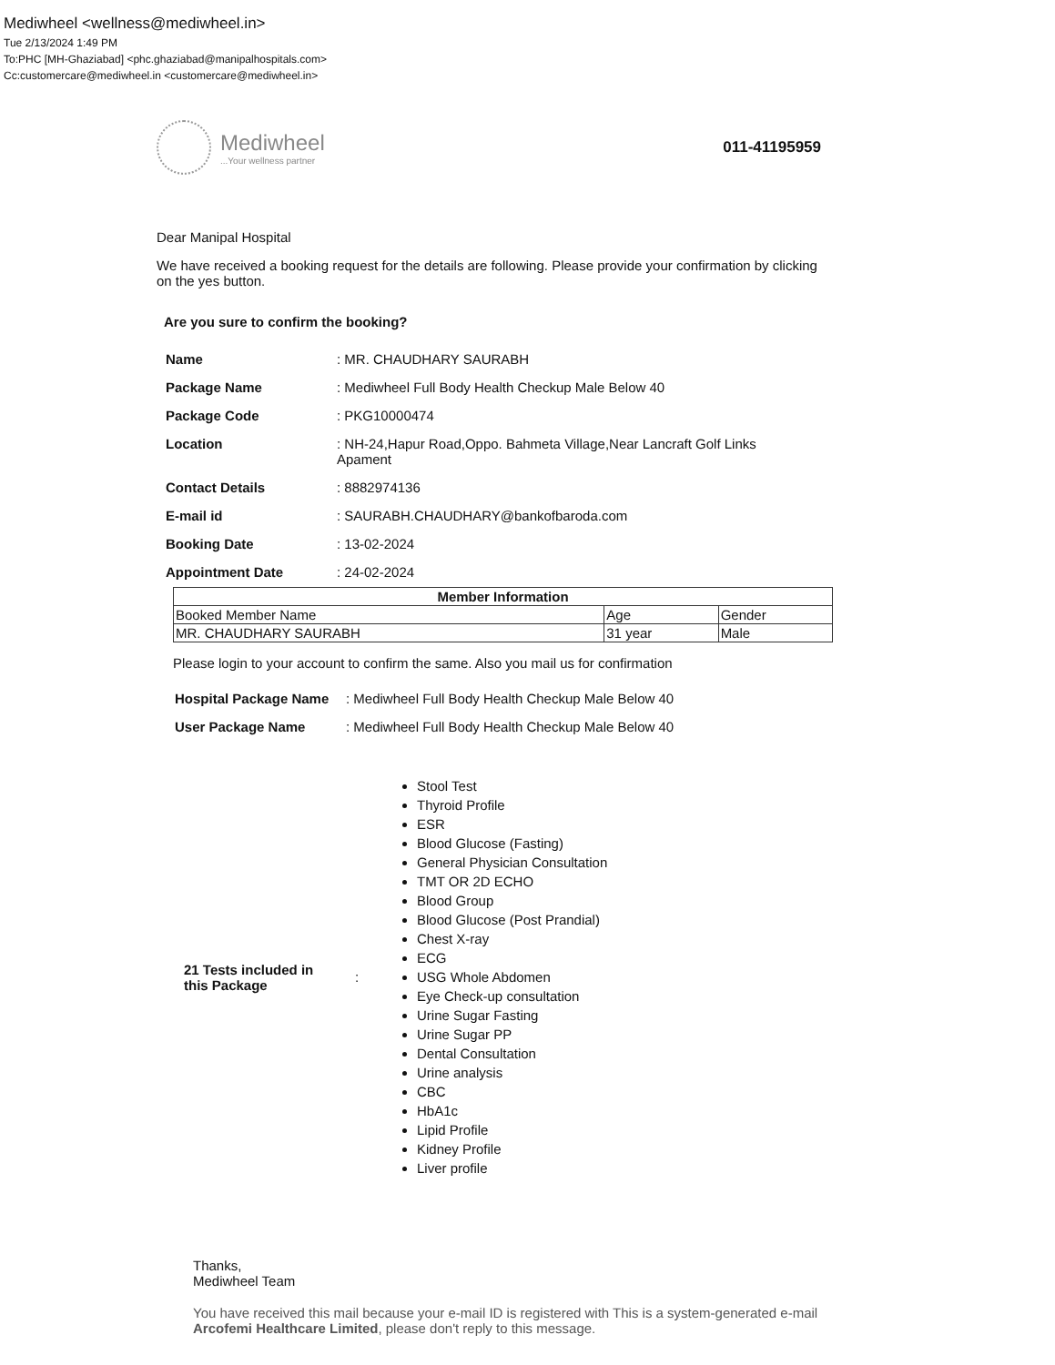Mediwheel <wellness@mediwheel.in>
Tue 2/13/2024 1:49 PM
To:PHC [MH-Ghaziabad] <phc.ghaziabad@manipalhospitals.com>
Cc:customercare@mediwheel.in <customercare@mediwheel.in>
Mediwheel
...Your wellness partner
011-41195959
Dear Manipal Hospital
We have received a booking request for the details are following. Please provide your confirmation by clicking on the yes button.
Are you sure to confirm the booking?
| Name | : MR. CHAUDHARY SAURABH |
| Package Name | : Mediwheel Full Body Health Checkup Male Below 40 |
| Package Code | : PKG10000474 |
| Location | : NH-24,Hapur Road,Oppo. Bahmeta Village,Near Lancraft Golf Links Apament |
| Contact Details | : 8882974136 |
| E-mail id | : SAURABH.CHAUDHARY@bankofbaroda.com |
| Booking Date | : 13-02-2024 |
| Appointment Date | : 24-02-2024 |
| Member Information | | |
| --- | --- | --- |
| Booked Member Name | Age | Gender |
| MR. CHAUDHARY SAURABH | 31 year | Male |
Please login to your account to confirm the same. Also you mail us for confirmation
| Hospital Package Name | : Mediwheel Full Body Health Checkup Male Below 40 |
| User Package Name | : Mediwheel Full Body Health Checkup Male Below 40 |
| 21 Tests included in this Package | : | Stool Test Thyroid Profile ESR Blood Glucose (Fasting) General Physician Consultation TMT OR 2D ECHO Blood Group Blood Glucose (Post Prandial) Chest X-ray ECG USG Whole Abdomen Eye Check-up consultation Urine Sugar Fasting Urine Sugar PP Dental Consultation Urine analysis CBC HbA1c Lipid Profile Kidney Profile Liver profile |
Thanks,
Mediwheel Team
You have received this mail because your e-mail ID is registered with This is a system-generated e-mail Arcofemi Healthcare Limited, please don't reply to this message.